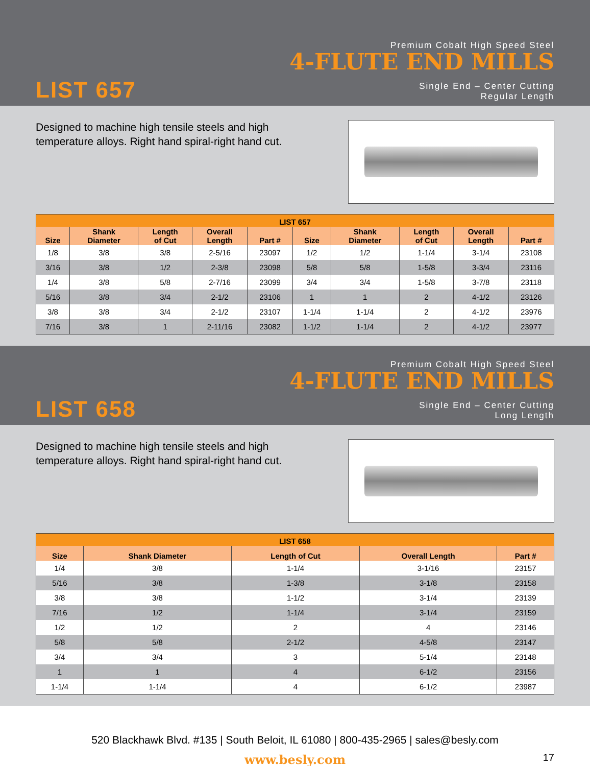LIST 657
Premium Cobalt High Speed Steel
4-FLUTE END MILLS
Single End – Center Cutting
Regular Length
Designed to machine high tensile steels and high temperature alloys. Right hand spiral-right hand cut.
| LIST 657 | | | | | | | | | |
| --- | --- | --- | --- | --- | --- | --- | --- | --- | --- |
| Size | Shank Diameter | Length of Cut | Overall Length | Part # | Size | Shank Diameter | Length of Cut | Overall Length | Part # |
| 1/8 | 3/8 | 3/8 | 2-5/16 | 23097 | 1/2 | 1/2 | 1-1/4 | 3-1/4 | 23108 |
| 3/16 | 3/8 | 1/2 | 2-3/8 | 23098 | 5/8 | 5/8 | 1-5/8 | 3-3/4 | 23116 |
| 1/4 | 3/8 | 5/8 | 2-7/16 | 23099 | 3/4 | 3/4 | 1-5/8 | 3-7/8 | 23118 |
| 5/16 | 3/8 | 3/4 | 2-1/2 | 23106 | 1 | 1 | 2 | 4-1/2 | 23126 |
| 3/8 | 3/8 | 3/4 | 2-1/2 | 23107 | 1-1/4 | 1-1/4 | 2 | 4-1/2 | 23976 |
| 7/16 | 3/8 | 1 | 2-11/16 | 23082 | 1-1/2 | 1-1/4 | 2 | 4-1/2 | 23977 |
LIST 658
Premium Cobalt High Speed Steel
4-FLUTE END MILLS
Single End – Center Cutting
Long Length
Designed to machine high tensile steels and high temperature alloys. Right hand spiral-right hand cut.
| LIST 658 | | | | |
| --- | --- | --- | --- | --- |
| Size | Shank Diameter | Length of Cut | Overall Length | Part # |
| 1/4 | 3/8 | 1-1/4 | 3-1/16 | 23157 |
| 5/16 | 3/8 | 1-3/8 | 3-1/8 | 23158 |
| 3/8 | 3/8 | 1-1/2 | 3-1/4 | 23139 |
| 7/16 | 1/2 | 1-1/4 | 3-1/4 | 23159 |
| 1/2 | 1/2 | 2 | 4 | 23146 |
| 5/8 | 5/8 | 2-1/2 | 4-5/8 | 23147 |
| 3/4 | 3/4 | 3 | 5-1/4 | 23148 |
| 1 | 1 | 4 | 6-1/2 | 23156 |
| 1-1/4 | 1-1/4 | 4 | 6-1/2 | 23987 |
520 Blackhawk Blvd. #135 | South Beloit, IL 61080 | 800-435-2965 | sales@besly.com
www.besly.com
17